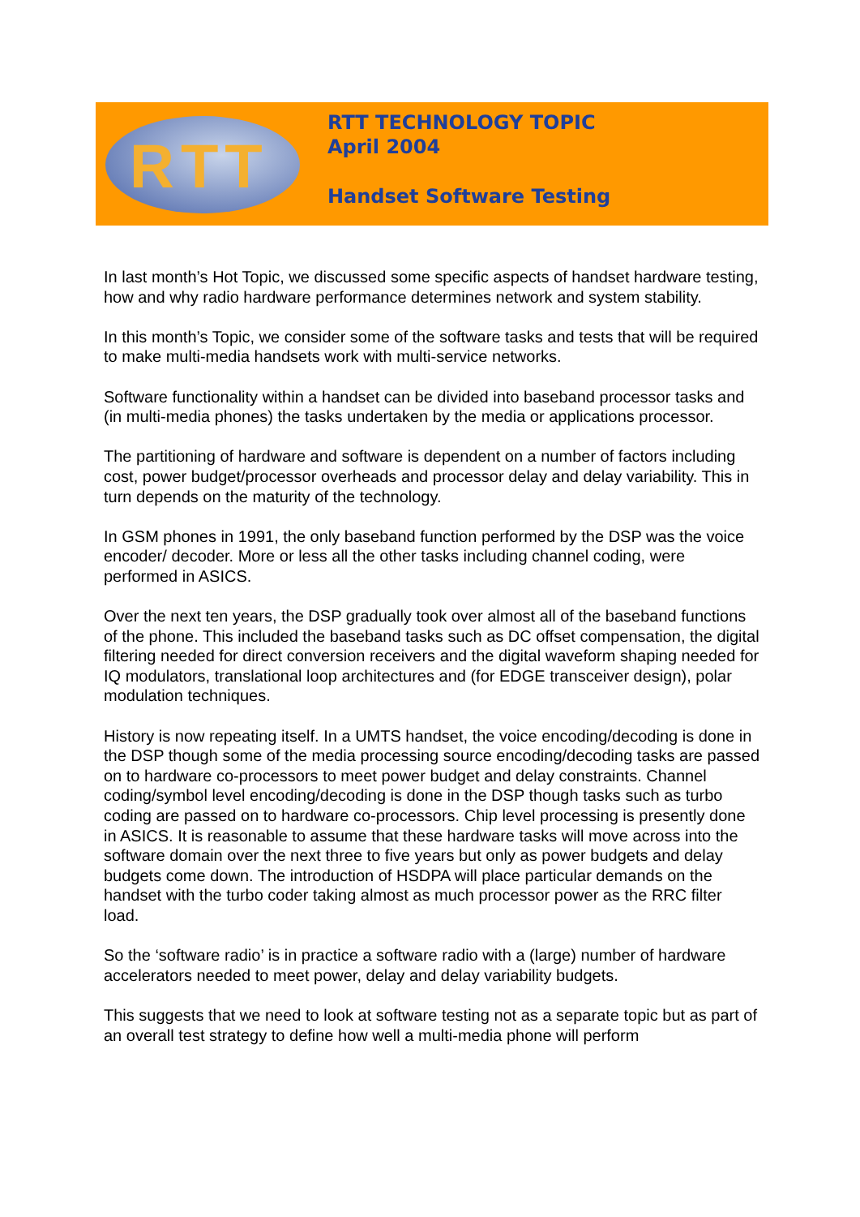RTT
RTT TECHNOLOGY TOPIC
April 2004
Handset Software Testing
In last month’s Hot Topic, we discussed some specific aspects of handset hardware testing, how and why radio hardware performance determines network and system stability.
In this month’s Topic, we consider some of the software tasks and tests that will be required to make multi-media handsets work with multi-service networks.
Software functionality within a handset can be divided into baseband processor tasks and (in multi-media phones) the tasks undertaken by the media or applications processor.
The partitioning of hardware and software is dependent on a number of factors including cost, power budget/processor overheads and processor delay and delay variability. This in turn depends on the maturity of the technology.
In GSM phones in 1991, the only baseband function performed by the DSP was the voice encoder/ decoder. More or less all the other tasks including channel coding, were performed in ASICS.
Over the next ten years, the DSP gradually took over almost all of the baseband functions of the phone. This included the baseband tasks such as DC offset compensation, the digital filtering needed for direct conversion receivers and the digital waveform shaping needed for IQ modulators, translational loop architectures and (for EDGE transceiver design), polar modulation techniques.
History is now repeating itself. In a UMTS handset, the voice encoding/decoding is done in the DSP though some of the media processing source encoding/decoding tasks are passed on to hardware co-processors to meet power budget and delay constraints. Channel coding/symbol level encoding/decoding is done in the DSP though tasks such as turbo coding are passed on to hardware co-processors. Chip level processing is presently done in ASICS. It is reasonable to assume that these hardware tasks will move across into the software domain over the next three to five years but only as power budgets and delay budgets come down. The introduction of HSDPA will place particular demands on the handset with the turbo coder taking almost as much processor power as the RRC filter load.
So the ‘software radio’ is in practice a software radio with a (large) number of hardware accelerators needed to meet power, delay and delay variability budgets.
This suggests that we need to look at software testing not as a separate topic but as part of an overall test strategy to define how well a multi-media phone will perform